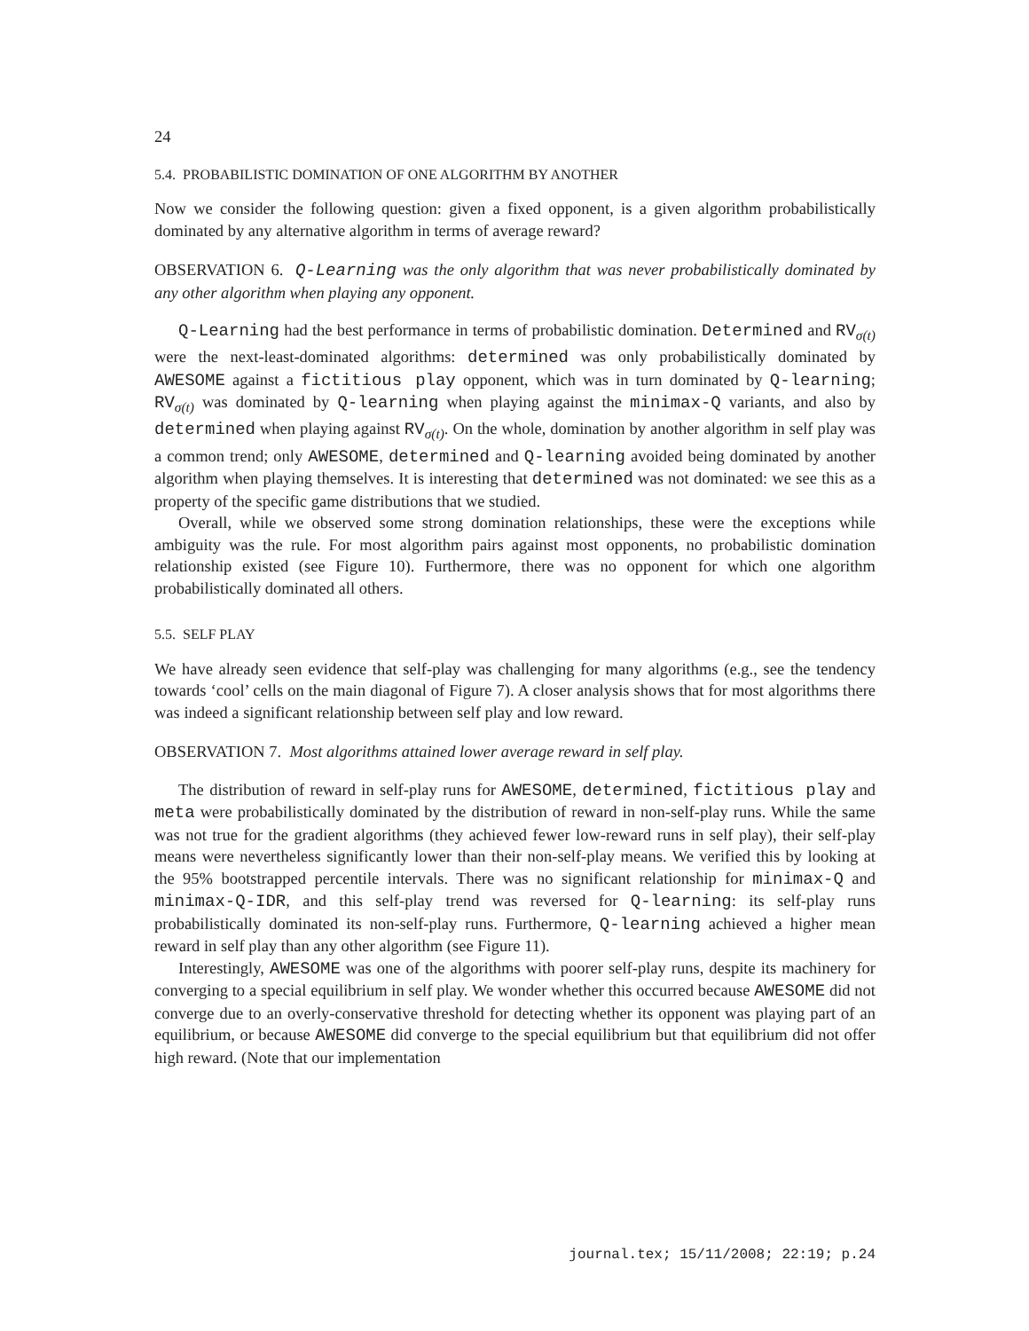24
5.4. PROBABILISTIC DOMINATION OF ONE ALGORITHM BY ANOTHER
Now we consider the following question: given a fixed opponent, is a given algorithm probabilistically dominated by any alternative algorithm in terms of average reward?
OBSERVATION 6. Q-Learning was the only algorithm that was never probabilistically dominated by any other algorithm when playing any opponent.
Q-Learning had the best performance in terms of probabilistic domination. Determined and RV<sub>σ(t)</sub> were the next-least-dominated algorithms: determined was only probabilistically dominated by AWESOME against a fictitious play opponent, which was in turn dominated by Q-learning; RV<sub>σ(t)</sub> was dominated by Q-learning when playing against the minimax-Q variants, and also by determined when playing against RV<sub>σ(t)</sub>. On the whole, domination by another algorithm in self play was a common trend; only AWESOME, determined and Q-learning avoided being dominated by another algorithm when playing themselves. It is interesting that determined was not dominated: we see this as a property of the specific game distributions that we studied.
Overall, while we observed some strong domination relationships, these were the exceptions while ambiguity was the rule. For most algorithm pairs against most opponents, no probabilistic domination relationship existed (see Figure 10). Furthermore, there was no opponent for which one algorithm probabilistically dominated all others.
5.5. SELF PLAY
We have already seen evidence that self-play was challenging for many algorithms (e.g., see the tendency towards ‘cool’ cells on the main diagonal of Figure 7). A closer analysis shows that for most algorithms there was indeed a significant relationship between self play and low reward.
OBSERVATION 7. Most algorithms attained lower average reward in self play.
The distribution of reward in self-play runs for AWESOME, determined, fictitious play and meta were probabilistically dominated by the distribution of reward in non-self-play runs. While the same was not true for the gradient algorithms (they achieved fewer low-reward runs in self play), their self-play means were nevertheless significantly lower than their non-self-play means. We verified this by looking at the 95% bootstrapped percentile intervals. There was no significant relationship for minimax-Q and minimax-Q-IDR, and this self-play trend was reversed for Q-learning: its self-play runs probabilistically dominated its non-self-play runs. Furthermore, Q-learning achieved a higher mean reward in self play than any other algorithm (see Figure 11).
Interestingly, AWESOME was one of the algorithms with poorer self-play runs, despite its machinery for converging to a special equilibrium in self play. We wonder whether this occurred because AWESOME did not converge due to an overly-conservative threshold for detecting whether its opponent was playing part of an equilibrium, or because AWESOME did converge to the special equilibrium but that equilibrium did not offer high reward. (Note that our implementation
journal.tex; 15/11/2008; 22:19; p.24